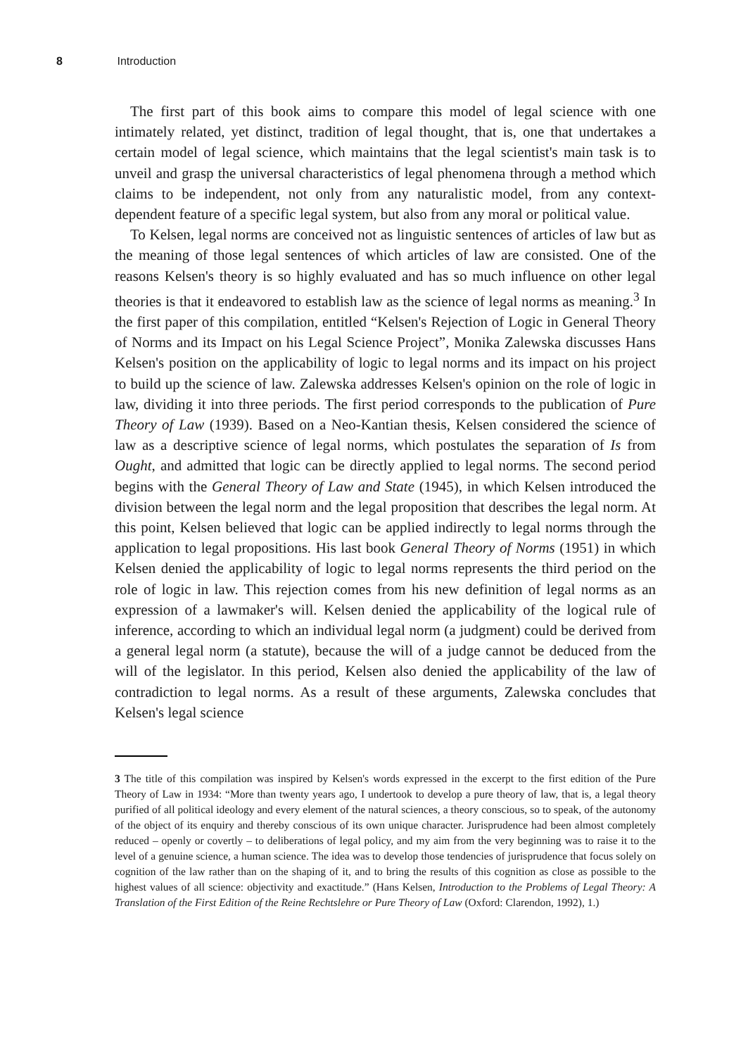8 Introduction
The first part of this book aims to compare this model of legal science with one intimately related, yet distinct, tradition of legal thought, that is, one that undertakes a certain model of legal science, which maintains that the legal scientist's main task is to unveil and grasp the universal characteristics of legal phenomena through a method which claims to be independent, not only from any naturalistic model, from any context-dependent feature of a specific legal system, but also from any moral or political value.
To Kelsen, legal norms are conceived not as linguistic sentences of articles of law but as the meaning of those legal sentences of which articles of law are consisted. One of the reasons Kelsen's theory is so highly evaluated and has so much influence on other legal theories is that it endeavored to establish law as the science of legal norms as meaning.<sup>3</sup> In the first paper of this compilation, entitled “Kelsen's Rejection of Logic in General Theory of Norms and its Impact on his Legal Science Project”, Monika Zalewska discusses Hans Kelsen's position on the applicability of logic to legal norms and its impact on his project to build up the science of law. Zalewska addresses Kelsen's opinion on the role of logic in law, dividing it into three periods. The first period corresponds to the publication of Pure Theory of Law (1939). Based on a Neo-Kantian thesis, Kelsen considered the science of law as a descriptive science of legal norms, which postulates the separation of Is from Ought, and admitted that logic can be directly applied to legal norms. The second period begins with the General Theory of Law and State (1945), in which Kelsen introduced the division between the legal norm and the legal proposition that describes the legal norm. At this point, Kelsen believed that logic can be applied indirectly to legal norms through the application to legal propositions. His last book General Theory of Norms (1951) in which Kelsen denied the applicability of logic to legal norms represents the third period on the role of logic in law. This rejection comes from his new definition of legal norms as an expression of a lawmaker's will. Kelsen denied the applicability of the logical rule of inference, according to which an individual legal norm (a judgment) could be derived from a general legal norm (a statute), because the will of a judge cannot be deduced from the will of the legislator. In this period, Kelsen also denied the applicability of the law of contradiction to legal norms. As a result of these arguments, Zalewska concludes that Kelsen's legal science
3 The title of this compilation was inspired by Kelsen's words expressed in the excerpt to the first edition of the Pure Theory of Law in 1934: “More than twenty years ago, I undertook to develop a pure theory of law, that is, a legal theory purified of all political ideology and every element of the natural sciences, a theory conscious, so to speak, of the autonomy of the object of its enquiry and thereby conscious of its own unique character. Jurisprudence had been almost completely reduced – openly or covertly – to deliberations of legal policy, and my aim from the very beginning was to raise it to the level of a genuine science, a human science. The idea was to develop those tendencies of jurisprudence that focus solely on cognition of the law rather than on the shaping of it, and to bring the results of this cognition as close as possible to the highest values of all science: objectivity and exactitude.” (Hans Kelsen, Introduction to the Problems of Legal Theory: A Translation of the First Edition of the Reine Rechtslehre or Pure Theory of Law (Oxford: Clarendon, 1992), 1.)